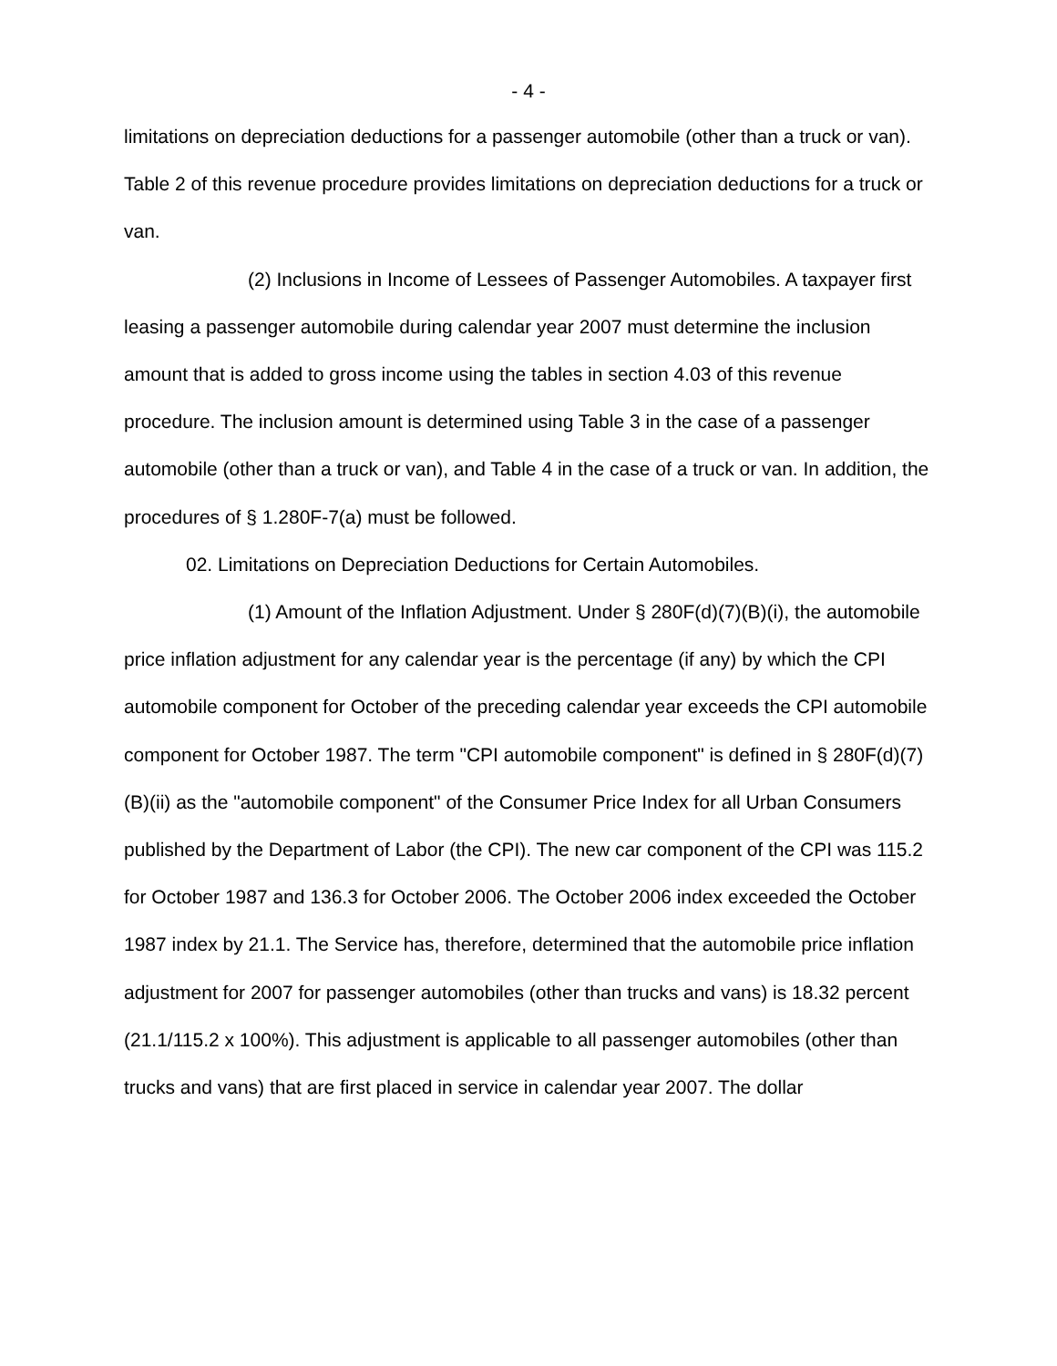- 4 -
limitations on depreciation deductions for a passenger automobile (other than a truck or van). Table 2 of this revenue procedure provides limitations on depreciation deductions for a truck or van.
(2) Inclusions in Income of Lessees of Passenger Automobiles. A taxpayer first leasing a passenger automobile during calendar year 2007 must determine the inclusion amount that is added to gross income using the tables in section 4.03 of this revenue procedure. The inclusion amount is determined using Table 3 in the case of a passenger automobile (other than a truck or van), and Table 4 in the case of a truck or van. In addition, the procedures of § 1.280F-7(a) must be followed.
02. Limitations on Depreciation Deductions for Certain Automobiles.
(1) Amount of the Inflation Adjustment. Under § 280F(d)(7)(B)(i), the automobile price inflation adjustment for any calendar year is the percentage (if any) by which the CPI automobile component for October of the preceding calendar year exceeds the CPI automobile component for October 1987. The term "CPI automobile component" is defined in § 280F(d)(7)(B)(ii) as the "automobile component" of the Consumer Price Index for all Urban Consumers published by the Department of Labor (the CPI). The new car component of the CPI was 115.2 for October 1987 and 136.3 for October 2006. The October 2006 index exceeded the October 1987 index by 21.1. The Service has, therefore, determined that the automobile price inflation adjustment for 2007 for passenger automobiles (other than trucks and vans) is 18.32 percent (21.1/115.2 x 100%). This adjustment is applicable to all passenger automobiles (other than trucks and vans) that are first placed in service in calendar year 2007. The dollar